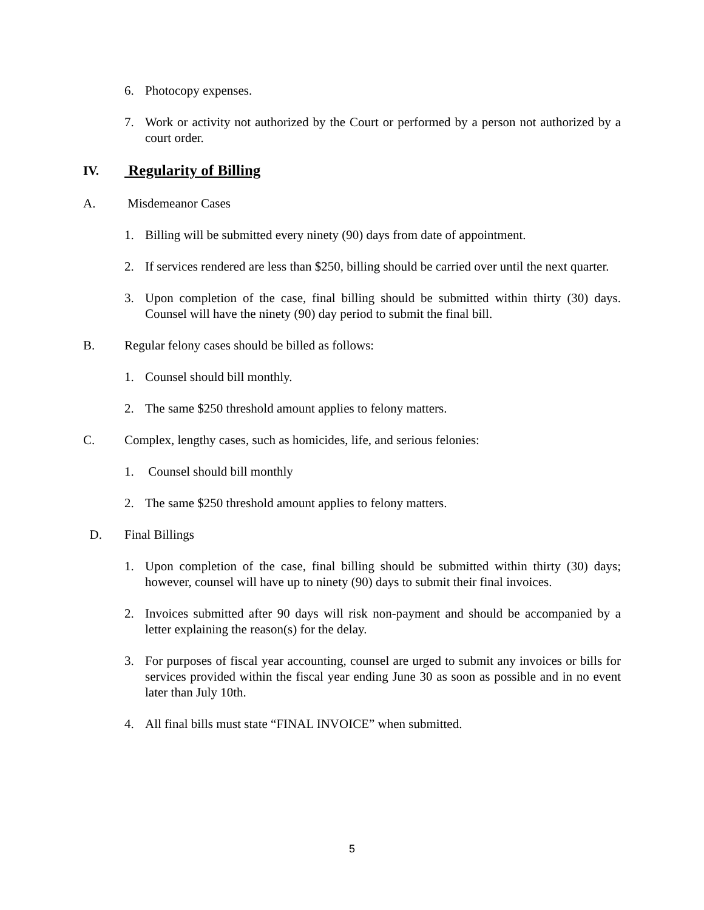6. Photocopy expenses.
7. Work or activity not authorized by the Court or performed by a person not authorized by a court order.
IV. Regularity of Billing
A. Misdemeanor Cases
1. Billing will be submitted every ninety (90) days from date of appointment.
2. If services rendered are less than $250, billing should be carried over until the next quarter.
3. Upon completion of the case, final billing should be submitted within thirty (30) days. Counsel will have the ninety (90) day period to submit the final bill.
B. Regular felony cases should be billed as follows:
1. Counsel should bill monthly.
2. The same $250 threshold amount applies to felony matters.
C. Complex, lengthy cases, such as homicides, life, and serious felonies:
1. Counsel should bill monthly
2. The same $250 threshold amount applies to felony matters.
D. Final Billings
1. Upon completion of the case, final billing should be submitted within thirty (30) days; however, counsel will have up to ninety (90) days to submit their final invoices.
2. Invoices submitted after 90 days will risk non-payment and should be accompanied by a letter explaining the reason(s) for the delay.
3. For purposes of fiscal year accounting, counsel are urged to submit any invoices or bills for services provided within the fiscal year ending June 30 as soon as possible and in no event later than July 10th.
4. All final bills must state “FINAL INVOICE” when submitted.
5